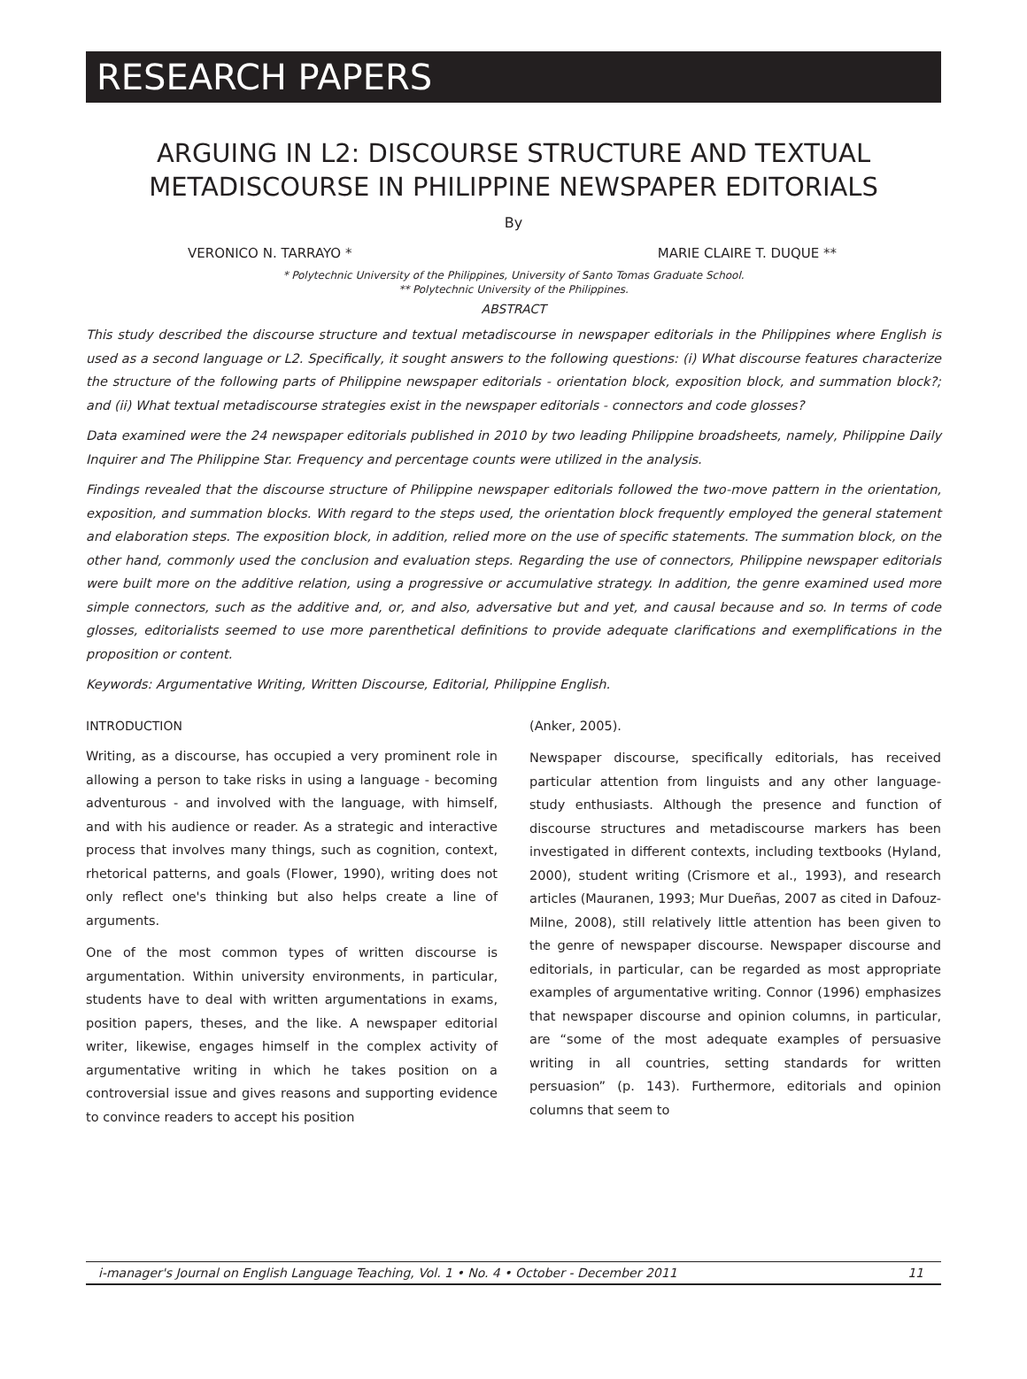RESEARCH PAPERS
ARGUING IN L2: DISCOURSE STRUCTURE AND TEXTUAL
METADISCOURSE IN PHILIPPINE NEWSPAPER EDITORIALS
By
VERONICO N. TARRAYO * MARIE CLAIRE T. DUQUE **
* Polytechnic University of the Philippines, University of Santo Tomas Graduate School.
** Polytechnic University of the Philippines.
ABSTRACT
This study described the discourse structure and textual metadiscourse in newspaper editorials in the Philippines where English is used as a second language or L2. Specifically, it sought answers to the following questions: (i) What discourse features characterize the structure of the following parts of Philippine newspaper editorials - orientation block, exposition block, and summation block?; and (ii) What textual metadiscourse strategies exist in the newspaper editorials - connectors and code glosses?
Data examined were the 24 newspaper editorials published in 2010 by two leading Philippine broadsheets, namely, Philippine Daily Inquirer and The Philippine Star. Frequency and percentage counts were utilized in the analysis.
Findings revealed that the discourse structure of Philippine newspaper editorials followed the two-move pattern in the orientation, exposition, and summation blocks. With regard to the steps used, the orientation block frequently employed the general statement and elaboration steps. The exposition block, in addition, relied more on the use of specific statements. The summation block, on the other hand, commonly used the conclusion and evaluation steps. Regarding the use of connectors, Philippine newspaper editorials were built more on the additive relation, using a progressive or accumulative strategy. In addition, the genre examined used more simple connectors, such as the additive and, or, and also, adversative but and yet, and causal because and so. In terms of code glosses, editorialists seemed to use more parenthetical definitions to provide adequate clarifications and exemplifications in the proposition or content.
Keywords: Argumentative Writing, Written Discourse, Editorial, Philippine English.
INTRODUCTION
Writing, as a discourse, has occupied a very prominent role in allowing a person to take risks in using a language - becoming adventurous - and involved with the language, with himself, and with his audience or reader. As a strategic and interactive process that involves many things, such as cognition, context, rhetorical patterns, and goals (Flower, 1990), writing does not only reflect one's thinking but also helps create a line of arguments.
One of the most common types of written discourse is argumentation. Within university environments, in particular, students have to deal with written argumentations in exams, position papers, theses, and the like. A newspaper editorial writer, likewise, engages himself in the complex activity of argumentative writing in which he takes position on a controversial issue and gives reasons and supporting evidence to convince readers to accept his position
(Anker, 2005).
Newspaper discourse, specifically editorials, has received particular attention from linguists and any other language-study enthusiasts. Although the presence and function of discourse structures and metadiscourse markers has been investigated in different contexts, including textbooks (Hyland, 2000), student writing (Crismore et al., 1993), and research articles (Mauranen, 1993; Mur Dueñas, 2007 as cited in Dafouz-Milne, 2008), still relatively little attention has been given to the genre of newspaper discourse. Newspaper discourse and editorials, in particular, can be regarded as most appropriate examples of argumentative writing. Connor (1996) emphasizes that newspaper discourse and opinion columns, in particular, are “some of the most adequate examples of persuasive writing in all countries, setting standards for written persuasion” (p. 143). Furthermore, editorials and opinion columns that seem to
i-manager's Journal on English Language Teaching, Vol. 1 • No. 4 • October - December 2011 11